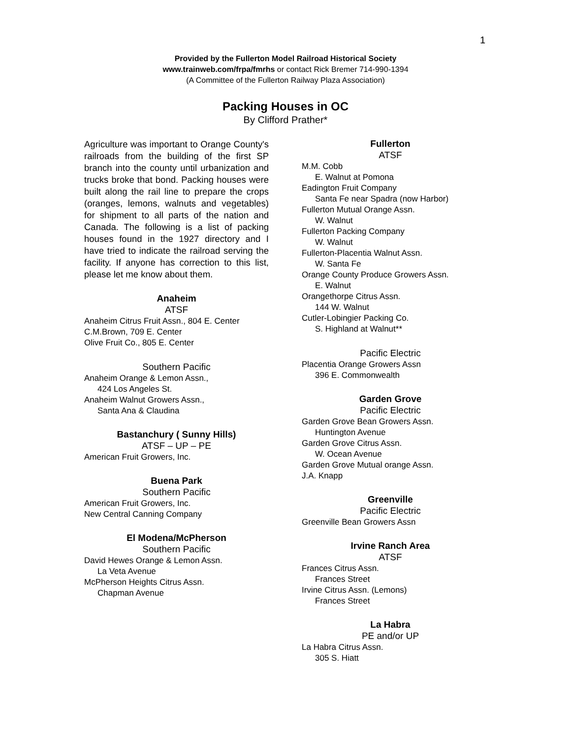1
Provided by the Fullerton Model Railroad Historical Society
www.trainweb.com/frpa/fmrhs or contact Rick Bremer 714-990-1394
(A Committee of the Fullerton Railway Plaza Association)
Packing Houses in OC
By Clifford Prather*
Agriculture was important to Orange County's railroads from the building of the first SP branch into the county until urbanization and trucks broke that bond. Packing houses were built along the rail line to prepare the crops (oranges, lemons, walnuts and vegetables) for shipment to all parts of the nation and Canada. The following is a list of packing houses found in the 1927 directory and I have tried to indicate the railroad serving the facility. If anyone has correction to this list, please let me know about them.
Anaheim
ATSF
Anaheim Citrus Fruit Assn., 804 E. Center
C.M.Brown, 709 E. Center
Olive Fruit Co., 805 E. Center
Southern Pacific
Anaheim Orange & Lemon Assn.,
424 Los Angeles St.
Anaheim Walnut Growers Assn.,
Santa Ana & Claudina
Bastanchury ( Sunny Hills)
ATSF – UP – PE
American Fruit Growers, Inc.
Buena Park
Southern Pacific
American Fruit Growers, Inc.
New Central Canning Company
El Modena/McPherson
Southern Pacific
David Hewes Orange & Lemon Assn.
La Veta Avenue
McPherson Heights Citrus Assn.
Chapman Avenue
Fullerton
ATSF
M.M. Cobb
E. Walnut at Pomona
Eadington Fruit Company
Santa Fe near Spadra (now Harbor)
Fullerton Mutual Orange Assn.
W. Walnut
Fullerton Packing Company
W. Walnut
Fullerton-Placentia Walnut Assn.
W. Santa Fe
Orange County Produce Growers Assn.
E. Walnut
Orangethorpe Citrus Assn.
144 W. Walnut
Cutler-Lobingier Packing Co.
S. Highland at Walnut**
Pacific Electric
Placentia Orange Growers Assn
396 E. Commonwealth
Garden Grove
Pacific Electric
Garden Grove Bean Growers Assn.
Huntington Avenue
Garden Grove Citrus Assn.
W. Ocean Avenue
Garden Grove Mutual orange Assn.
J.A. Knapp
Greenville
Pacific Electric
Greenville Bean Growers Assn
Irvine Ranch Area
ATSF
Frances Citrus Assn.
Frances Street
Irvine Citrus Assn. (Lemons)
Frances Street
La Habra
PE and/or UP
La Habra Citrus Assn.
305 S. Hiatt